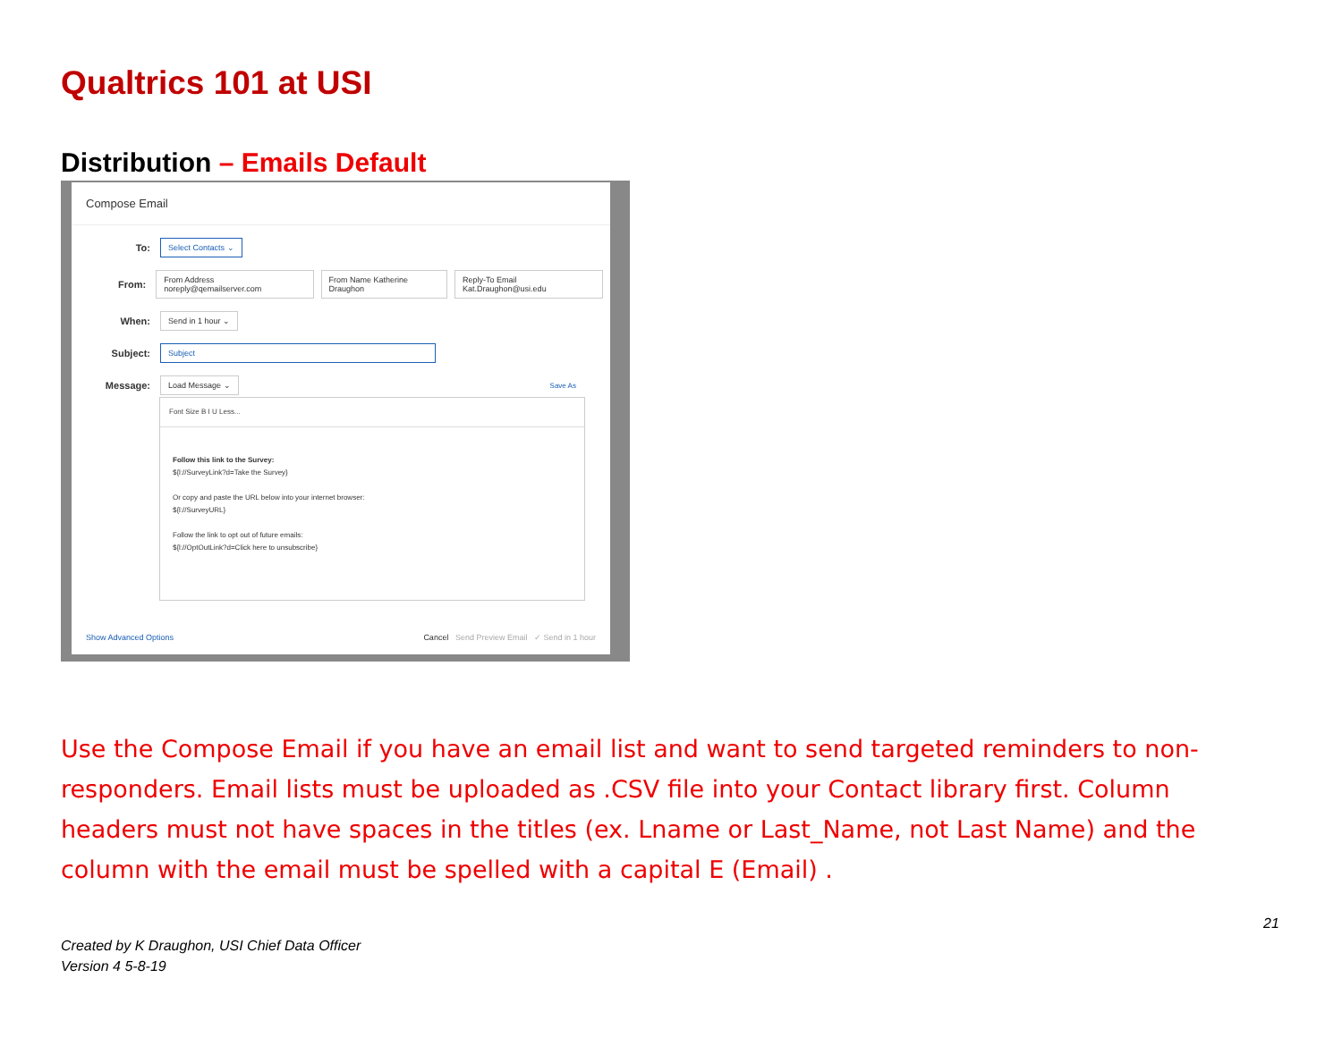Qualtrics 101 at USI
Distribution – Emails Default
Compose Email
To:
Select Contacts ⌄
From:
From Address noreply@qemailserver.com
From Name Katherine Draughon
Reply-To Email Kat.Draughon@usi.edu
When:
Send in 1 hour ⌄
Subject:
Subject
Message:
Load Message ⌄
Save As
Font Size B I U Less...
Follow this link to the Survey:
${l://SurveyLink?d=Take the Survey}
Or copy and paste the URL below into your internet browser:
${l://SurveyURL}
Follow the link to opt out of future emails:
${l://OptOutLink?d=Click here to unsubscribe}
Show Advanced Options Cancel Send Preview Email ✓ Send in 1 hour
Use the Compose Email if you have an email list and want to send targeted reminders to non-responders. Email lists must be uploaded as .CSV file into your Contact library first. Column headers must not have spaces in the titles (ex. Lname or Last_Name, not Last Name) and the column with the email must be spelled with a capital E (Email) .
21
Created by K Draughon, USI Chief Data Officer
Version 4 5-8-19